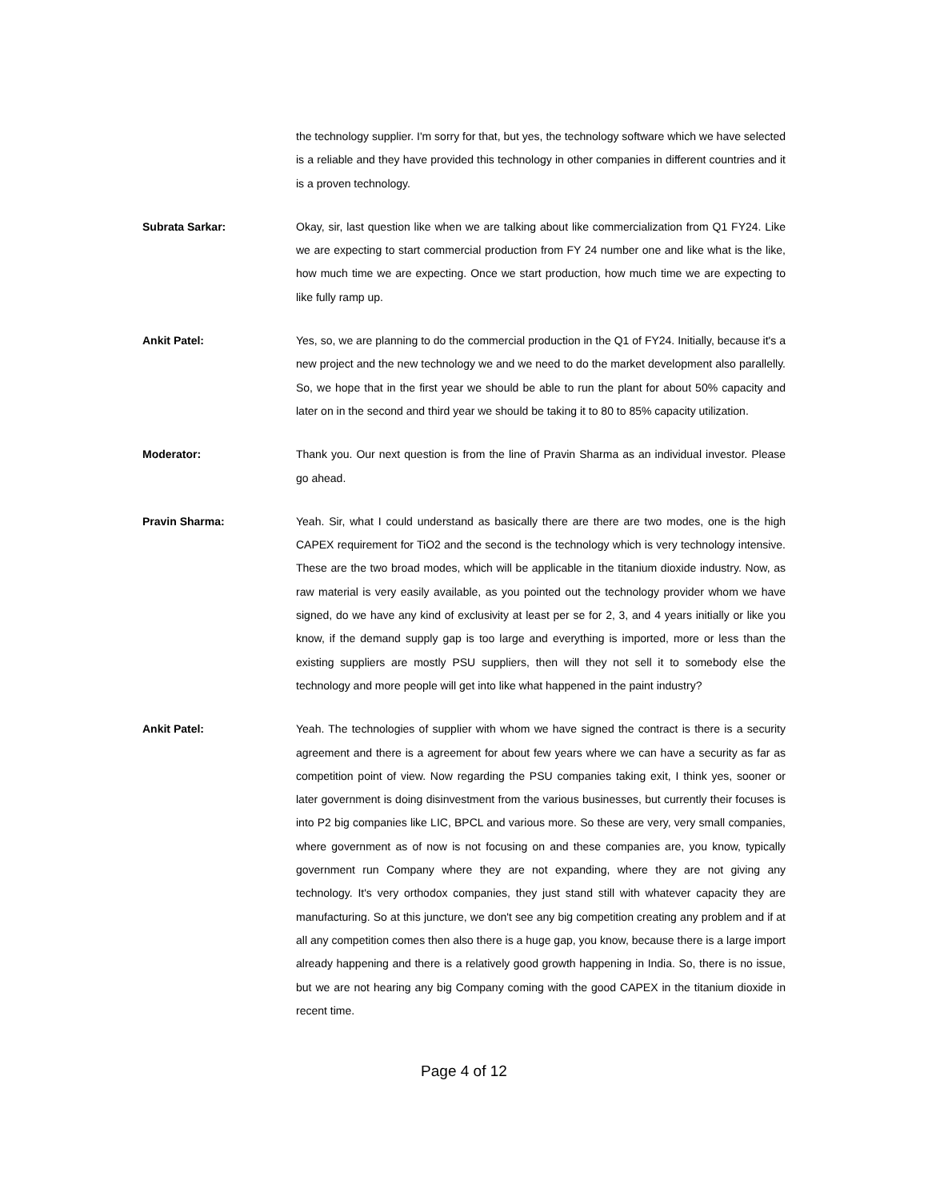the technology supplier. I'm sorry for that, but yes, the technology software which we have selected is a reliable and they have provided this technology in other companies in different countries and it is a proven technology.
Subrata Sarkar:
Okay, sir, last question like when we are talking about like commercialization from Q1 FY24. Like we are expecting to start commercial production from FY 24 number one and like what is the like, how much time we are expecting. Once we start production, how much time we are expecting to like fully ramp up.
Ankit Patel:
Yes, so, we are planning to do the commercial production in the Q1 of FY24. Initially, because it's a new project and the new technology we and we need to do the market development also parallelly. So, we hope that in the first year we should be able to run the plant for about 50% capacity and later on in the second and third year we should be taking it to 80 to 85% capacity utilization.
Moderator:
Thank you. Our next question is from the line of Pravin Sharma as an individual investor. Please go ahead.
Pravin Sharma:
Yeah. Sir, what I could understand as basically there are there are two modes, one is the high CAPEX requirement for TiO2 and the second is the technology which is very technology intensive. These are the two broad modes, which will be applicable in the titanium dioxide industry. Now, as raw material is very easily available, as you pointed out the technology provider whom we have signed, do we have any kind of exclusivity at least per se for 2, 3, and 4 years initially or like you know, if the demand supply gap is too large and everything is imported, more or less than the existing suppliers are mostly PSU suppliers, then will they not sell it to somebody else the technology and more people will get into like what happened in the paint industry?
Ankit Patel:
Yeah. The technologies of supplier with whom we have signed the contract is there is a security agreement and there is a agreement for about few years where we can have a security as far as competition point of view. Now regarding the PSU companies taking exit, I think yes, sooner or later government is doing disinvestment from the various businesses, but currently their focuses is into P2 big companies like LIC, BPCL and various more. So these are very, very small companies, where government as of now is not focusing on and these companies are, you know, typically government run Company where they are not expanding, where they are not giving any technology. It's very orthodox companies, they just stand still with whatever capacity they are manufacturing. So at this juncture, we don't see any big competition creating any problem and if at all any competition comes then also there is a huge gap, you know, because there is a large import already happening and there is a relatively good growth happening in India. So, there is no issue, but we are not hearing any big Company coming with the good CAPEX in the titanium dioxide in recent time.
Page 4 of 12